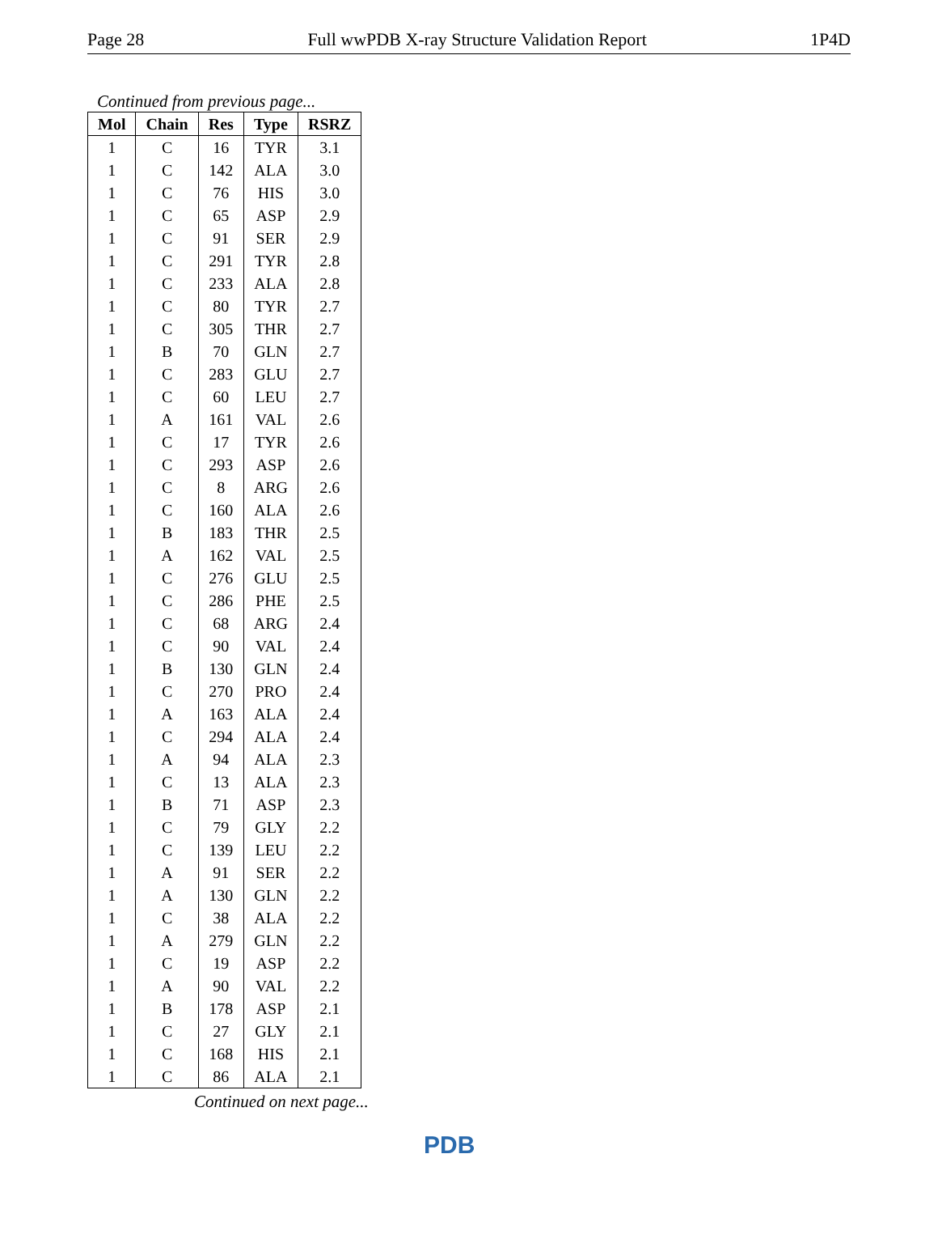Page 28 Full wwPDB X-ray Structure Validation Report 1P4D
Continued from previous page...
| Mol | Chain | Res | Type | RSRZ |
| --- | --- | --- | --- | --- |
| 1 | C | 16 | TYR | 3.1 |
| 1 | C | 142 | ALA | 3.0 |
| 1 | C | 76 | HIS | 3.0 |
| 1 | C | 65 | ASP | 2.9 |
| 1 | C | 91 | SER | 2.9 |
| 1 | C | 291 | TYR | 2.8 |
| 1 | C | 233 | ALA | 2.8 |
| 1 | C | 80 | TYR | 2.7 |
| 1 | C | 305 | THR | 2.7 |
| 1 | B | 70 | GLN | 2.7 |
| 1 | C | 283 | GLU | 2.7 |
| 1 | C | 60 | LEU | 2.7 |
| 1 | A | 161 | VAL | 2.6 |
| 1 | C | 17 | TYR | 2.6 |
| 1 | C | 293 | ASP | 2.6 |
| 1 | C | 8 | ARG | 2.6 |
| 1 | C | 160 | ALA | 2.6 |
| 1 | B | 183 | THR | 2.5 |
| 1 | A | 162 | VAL | 2.5 |
| 1 | C | 276 | GLU | 2.5 |
| 1 | C | 286 | PHE | 2.5 |
| 1 | C | 68 | ARG | 2.4 |
| 1 | C | 90 | VAL | 2.4 |
| 1 | B | 130 | GLN | 2.4 |
| 1 | C | 270 | PRO | 2.4 |
| 1 | A | 163 | ALA | 2.4 |
| 1 | C | 294 | ALA | 2.4 |
| 1 | A | 94 | ALA | 2.3 |
| 1 | C | 13 | ALA | 2.3 |
| 1 | B | 71 | ASP | 2.3 |
| 1 | C | 79 | GLY | 2.2 |
| 1 | C | 139 | LEU | 2.2 |
| 1 | A | 91 | SER | 2.2 |
| 1 | A | 130 | GLN | 2.2 |
| 1 | C | 38 | ALA | 2.2 |
| 1 | A | 279 | GLN | 2.2 |
| 1 | C | 19 | ASP | 2.2 |
| 1 | A | 90 | VAL | 2.2 |
| 1 | B | 178 | ASP | 2.1 |
| 1 | C | 27 | GLY | 2.1 |
| 1 | C | 168 | HIS | 2.1 |
| 1 | C | 86 | ALA | 2.1 |
Continued on next page...
PDB